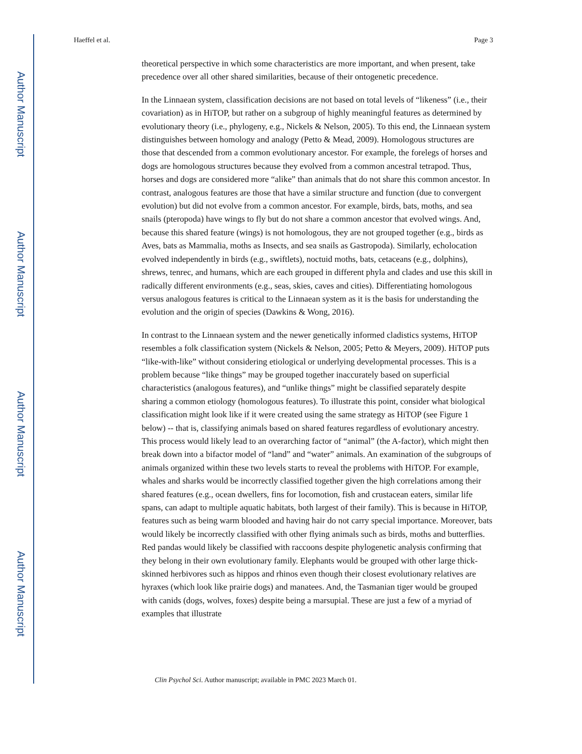Author Manuscript
Author Manuscript
Author Manuscript
Author Manuscript
Haeffel et al. Page 3
theoretical perspective in which some characteristics are more important, and when present, take precedence over all other shared similarities, because of their ontogenetic precedence.
In the Linnaean system, classification decisions are not based on total levels of “likeness” (i.e., their covariation) as in HiTOP, but rather on a subgroup of highly meaningful features as determined by evolutionary theory (i.e., phylogeny, e.g., Nickels & Nelson, 2005). To this end, the Linnaean system distinguishes between homology and analogy (Petto & Mead, 2009). Homologous structures are those that descended from a common evolutionary ancestor. For example, the forelegs of horses and dogs are homologous structures because they evolved from a common ancestral tetrapod. Thus, horses and dogs are considered more “alike” than animals that do not share this common ancestor. In contrast, analogous features are those that have a similar structure and function (due to convergent evolution) but did not evolve from a common ancestor. For example, birds, bats, moths, and sea snails (pteropoda) have wings to fly but do not share a common ancestor that evolved wings. And, because this shared feature (wings) is not homologous, they are not grouped together (e.g., birds as Aves, bats as Mammalia, moths as Insects, and sea snails as Gastropoda). Similarly, echolocation evolved independently in birds (e.g., swiftlets), noctuid moths, bats, cetaceans (e.g., dolphins), shrews, tenrec, and humans, which are each grouped in different phyla and clades and use this skill in radically different environments (e.g., seas, skies, caves and cities). Differentiating homologous versus analogous features is critical to the Linnaean system as it is the basis for understanding the evolution and the origin of species (Dawkins & Wong, 2016).
In contrast to the Linnaean system and the newer genetically informed cladistics systems, HiTOP resembles a folk classification system (Nickels & Nelson, 2005; Petto & Meyers, 2009). HiTOP puts “like-with-like” without considering etiological or underlying developmental processes. This is a problem because “like things” may be grouped together inaccurately based on superficial characteristics (analogous features), and “unlike things” might be classified separately despite sharing a common etiology (homologous features). To illustrate this point, consider what biological classification might look like if it were created using the same strategy as HiTOP (see Figure 1 below) -- that is, classifying animals based on shared features regardless of evolutionary ancestry. This process would likely lead to an overarching factor of “animal” (the A-factor), which might then break down into a bifactor model of “land” and “water” animals. An examination of the subgroups of animals organized within these two levels starts to reveal the problems with HiTOP. For example, whales and sharks would be incorrectly classified together given the high correlations among their shared features (e.g., ocean dwellers, fins for locomotion, fish and crustacean eaters, similar life spans, can adapt to multiple aquatic habitats, both largest of their family). This is because in HiTOP, features such as being warm blooded and having hair do not carry special importance. Moreover, bats would likely be incorrectly classified with other flying animals such as birds, moths and butterflies. Red pandas would likely be classified with raccoons despite phylogenetic analysis confirming that they belong in their own evolutionary family. Elephants would be grouped with other large thick-skinned herbivores such as hippos and rhinos even though their closest evolutionary relatives are hyraxes (which look like prairie dogs) and manatees. And, the Tasmanian tiger would be grouped with canids (dogs, wolves, foxes) despite being a marsupial. These are just a few of a myriad of examples that illustrate
Clin Psychol Sci. Author manuscript; available in PMC 2023 March 01.